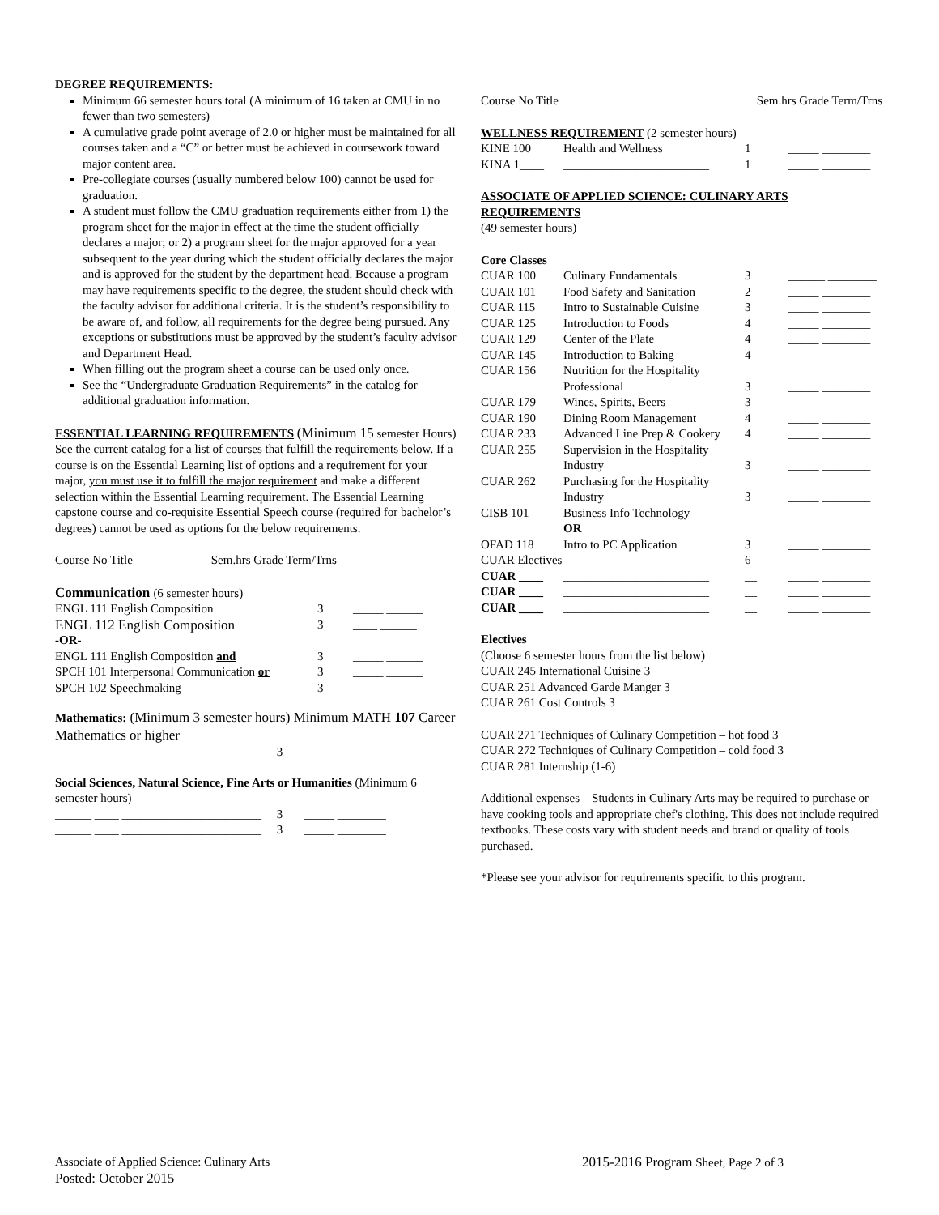DEGREE REQUIREMENTS:
Minimum 66 semester hours total (A minimum of 16 taken at CMU in no fewer than two semesters)
A cumulative grade point average of 2.0 or higher must be maintained for all courses taken and a “C” or better must be achieved in coursework toward major content area.
Pre-collegiate courses (usually numbered below 100) cannot be used for graduation.
A student must follow the CMU graduation requirements either from 1) the program sheet for the major in effect at the time the student officially declares a major; or 2) a program sheet for the major approved for a year subsequent to the year during which the student officially declares the major and is approved for the student by the department head. Because a program may have requirements specific to the degree, the student should check with the faculty advisor for additional criteria. It is the student’s responsibility to be aware of, and follow, all requirements for the degree being pursued. Any exceptions or substitutions must be approved by the student’s faculty advisor and Department Head.
When filling out the program sheet a course can be used only once.
See the “Undergraduate Graduation Requirements” in the catalog for additional graduation information.
ESSENTIAL LEARNING REQUIREMENTS (Minimum 15 semester Hours) See the current catalog for a list of courses that fulfill the requirements below. If a course is on the Essential Learning list of options and a requirement for your major, you must use it to fulfill the major requirement and make a different selection within the Essential Learning requirement. The Essential Learning capstone course and co-requisite Essential Speech course (required for bachelor’s degrees) cannot be used as options for the below requirements.
| Course No Title | Sem.hrs Grade Term/Trns |
Communication (6 semester hours)
| ENGL 111 English Composition | 3 | _____ ______ |
| ENGL 112 English Composition | 3 | ____ ______ |
| -OR- | | |
| ENGL 111 English Composition and | 3 | _____ ______ |
| SPCH 101 Interpersonal Communication or | 3 | _____ ______ |
| SPCH 102 Speechmaking | 3 | _____ ______ |
Mathematics: (Minimum 3 semester hours) Minimum MATH 107 Career Mathematics or higher
______ ____ _______________________ 3 _____ ________
Social Sciences, Natural Science, Fine Arts or Humanities (Minimum 6 semester hours)
______ ____ _______________________ 3 _____ ________
______ ____ _______________________ 3 _____ ________
| Course No Title | Sem.hrs Grade Term/Trns |
WELLNESS REQUIREMENT (2 semester hours)
| KINE 100 | Health and Wellness | 1 | _____ ________ |
| KINA 1____ | ________________________ | 1 | _____ ________ |
ASSOCIATE OF APPLIED SCIENCE: CULINARY ARTS REQUIREMENTS
(49 semester hours)
Core Classes
| CUAR 100 | Culinary Fundamentals | 3 | ______ ________ |
| CUAR 101 | Food Safety and Sanitation | 2 | _____ ________ |
| CUAR 115 | Intro to Sustainable Cuisine | 3 | _____ ________ |
| CUAR 125 | Introduction to Foods | 4 | _____ ________ |
| CUAR 129 | Center of the Plate | 4 | _____ ________ |
| CUAR 145 | Introduction to Baking | 4 | _____ ________ |
| CUAR 156 | Nutrition for the Hospitality Professional | 3 | _____ ________ |
| CUAR 179 | Wines, Spirits, Beers | 3 | _____ ________ |
| CUAR 190 | Dining Room Management | 4 | _____ ________ |
| CUAR 233 | Advanced Line Prep & Cookery | 4 | _____ ________ |
| CUAR 255 | Supervision in the Hospitality Industry | 3 | _____ ________ |
| CUAR 262 | Purchasing for the Hospitality Industry | 3 | _____ ________ |
| CISB 101 | Business Info Technology OR | | |
| OFAD 118 | Intro to PC Application | 3 | _____ ________ |
| CUAR Electives | | 6 | _____ ________ |
| CUAR ____ | ________________________ | __ | _____ ________ |
| CUAR ____ | ________________________ | __ | _____ ________ |
| CUAR ____ | ________________________ | __ | _____ ________ |
Electives
(Choose 6 semester hours from the list below)
CUAR 245 International Cuisine 3
CUAR 251 Advanced Garde Manger 3
CUAR 261 Cost Controls 3
CUAR 271 Techniques of Culinary Competition – hot food 3
CUAR 272 Techniques of Culinary Competition – cold food 3
CUAR 281 Internship (1-6)
Additional expenses – Students in Culinary Arts may be required to purchase or have cooking tools and appropriate chef's clothing. This does not include required textbooks. These costs vary with student needs and brand or quality of tools purchased.
*Please see your advisor for requirements specific to this program.
Associate of Applied Science: Culinary Arts
Posted: October 2015
2015-2016 Program Sheet, Page 2 of 3